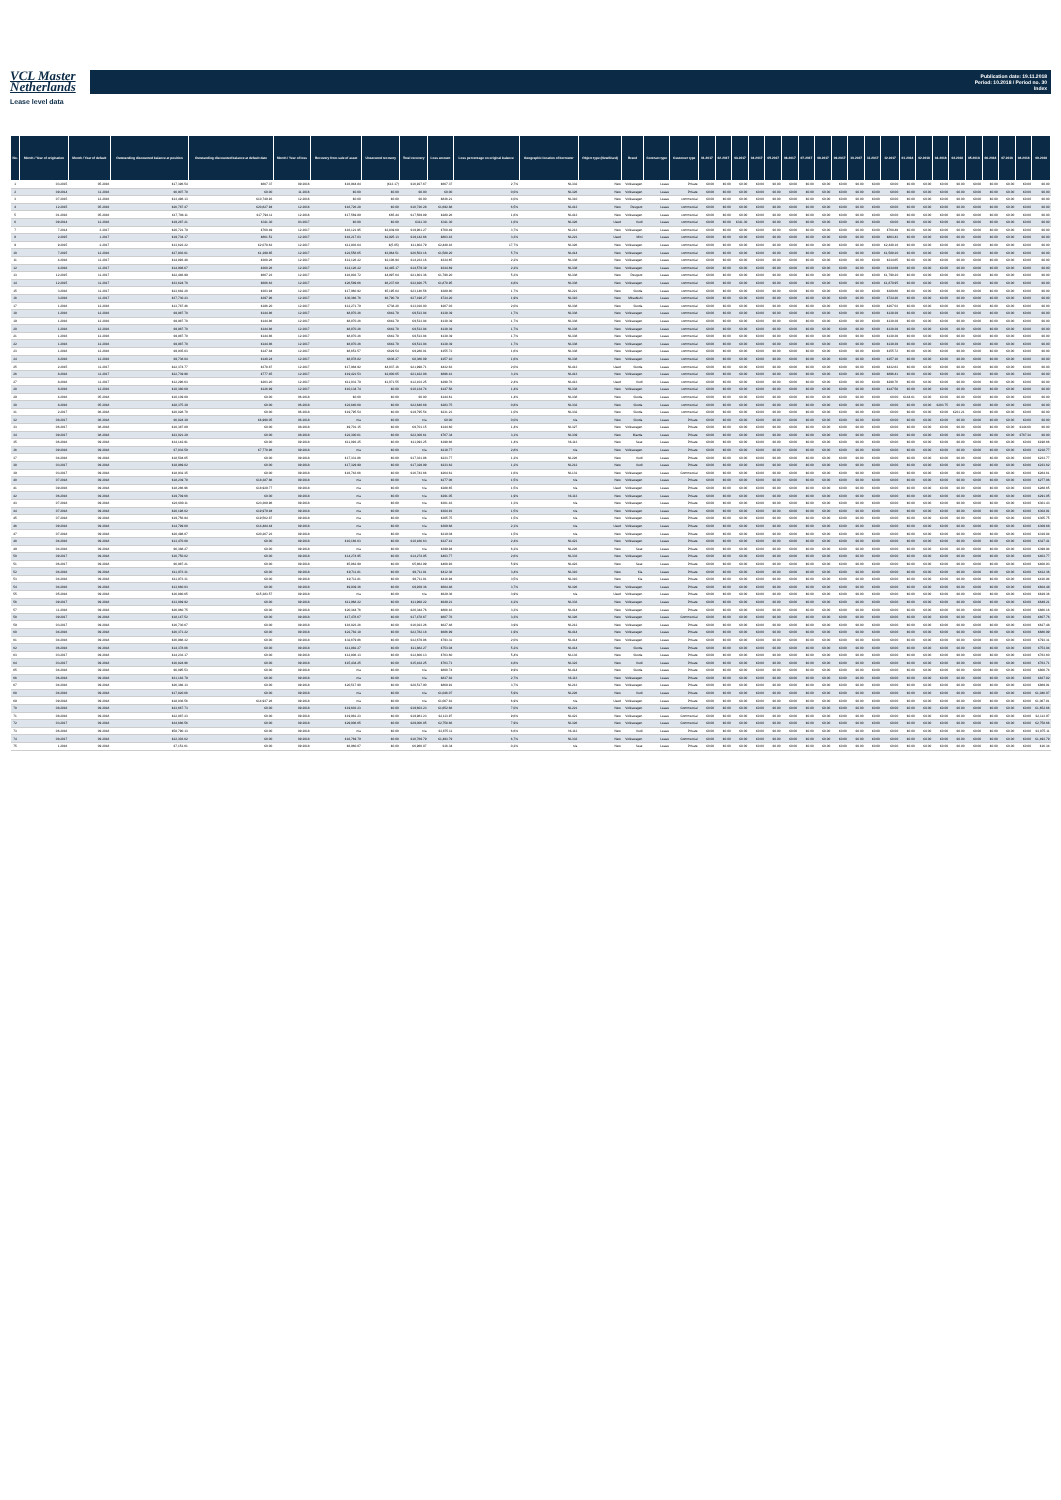VCL Master
Netherlands
Publication date: 19.11.2018
Period: 10.2018 / Period no. 30
Index
Lease level data
| No. | Month / Year of origination | Month / Year of default | Outstanding discounted balance at position | Outstanding discounted balance at default date | Month / Year of loss | Recovery from sale of asset | Unsecured recovery | Total recovery | Loss amount | Loss percentage on original balance | Geographic location of borrower | Object type (New/Used) | Brand | Contract type | Customer type | 01-2017 | 02-2017 | 03-2017 | 04-2017 | 05-2017 | 06-2017 | 07-2017 | 08-2017 | 09-2017 | 10-2017 | 11-2017 | 12-2017 | 01-2018 | 02-2018 | 03-2018 | 04-2018 | 05-2018 | 06-2018 | 07-2018 | 08-2018 | 09-2018 |
| --- | --- | --- | --- | --- | --- | --- | --- | --- | --- | --- | --- | --- | --- | --- | --- | --- | --- | --- | --- | --- | --- | --- | --- | --- | --- | --- | --- | --- | --- | --- | --- | --- | --- | --- | --- | --- |
| 1 | 03.2015 | 05.2016 | €17,396.54 | €667.37 | 09.2016 | €16,944.84 | (€13.17) | €16,927.67 | €667.37 | 2,7% | NL332 | New | Volkswagen | Lease | Private | €0.00 | €0.00 | €0.00 | €0.00 | €0.00 | €0.00 | €0.00 | €0.00 | €0.00 | €0.00 | €0.00 | €0.00 | €0.00 | €0.00 | €0.00 | €0.00 | €0.00 | €0.00 | €0.00 | €0.00 | €0.00 |
| 2 | 09.2014 | 11.2016 | €6,907.70 | €0.00 | 11.2016 | €0.00 | €0.00 | €0.00 | €0.00 | 0,0% | NL326 | New | Volkswagen | Lease | Private | €0.00 | €0.00 | €0.00 | €0.00 | €0.00 | €0.00 | €0.00 | €0.00 | €0.00 | €0.00 | €0.00 | €0.00 | €0.00 | €0.00 | €0.00 | €0.00 | €0.00 | €0.00 | €0.00 | €0.00 | €0.00 |
| 3 | 07.2015 | 12.2016 | €13,498.13 | €10,749.93 | 12.2016 | €0.00 | €0.00 | €0.00 | €836.21 | 4,0% | NL310 | New | Volkswagen | Lease | commercial | €0.00 | €0.00 | €0.00 | €0.00 | €0.00 | €0.00 | €0.00 | €0.00 | €0.00 | €0.00 | €0.00 | €0.00 | €0.00 | €0.00 | €0.00 | €0.00 | €0.00 | €0.00 | €0.00 | €0.00 | €0.00 |
| 4 | 12.2015 | 05.2016 | €26,787.47 | €20,827.94 | 12.2016 | €16,726.28 | €0.00 | €16,726.28 | €1,692.88 | 6,5% | NL413 | New | Peugeot | Lease | commercial | €0.00 | €0.00 | €0.00 | €0.00 | €0.00 | €0.00 | €0.00 | €0.00 | €0.00 | €0.00 | €0.00 | €0.00 | €0.00 | €0.00 | €0.00 | €0.00 | €0.00 | €0.00 | €0.00 | €0.00 | €0.00 |
| 5 | 01.2016 | 05.2016 | €17,794.11 | €17,794.11 | 12.2016 | €17,569.89 | €65.44 | €17,569.89 | €280.26 | 1,6% | NL413 | New | Volkswagen | Lease | commercial | €0.00 | €0.00 | €0.00 | €0.00 | €0.00 | €0.00 | €0.00 | €0.00 | €0.00 | €0.00 | €0.00 | €0.00 | €0.00 | €0.00 | €0.00 | €0.00 | €0.00 | €0.00 | €0.00 | €0.00 | €0.00 |
| 6 | 09.2014 | 12.2016 | €19,287.21 | €311.30 | 03.2017 | €0.00 | €0.00 | €311.30 | €311.30 | 1,6% | NL326 | Used | Audi | Lease | commercial | €0.00 | €0.00 | €311.30 | €0.00 | €0.00 | €0.00 | €0.00 | €0.00 | €0.00 | €0.00 | €0.00 | €0.00 | €0.00 | €0.00 | €0.00 | €0.00 | €0.00 | €0.00 | €0.00 | €0.00 | €0.00 |
| 7 | 7.2014 | 3.2017 | €20,721.79 | €760.49 | 12.2017 | €16,121.95 | €3,839.69 | €19,961.27 | €760.49 | 3,7% | NL213 | New | Volkswagen | Lease | commercial | €0.00 | €0.00 | €0.00 | €0.00 | €0.00 | €0.00 | €0.00 | €0.00 | €0.00 | €0.00 | €0.00 | €760.49 | €0.00 | €0.00 | €0.00 | €0.00 | €0.00 | €0.00 | €0.00 | €0.00 | €0.00 |
| 8 | 2.2015 | 1.2017 | €19,734.17 | €861.51 | 12.2017 | €16,217.03 | €2,925.13 | €19,142.66 | €863.43 | 3,3% | NL221 | Used | Mini | Lease | commercial | €0.00 | €0.00 | €0.00 | €0.00 | €0.00 | €0.00 | €0.00 | €0.00 | €0.00 | €0.00 | €0.00 | €863.43 | €0.00 | €0.00 | €0.00 | €0.00 | €0.00 | €0.00 | €0.00 | €0.00 | €0.00 |
| 9 | 9.2015 | 2.2017 | €13,622.22 | €2,078.63 | 12.2017 | €11,803.64 | €(5.05) | €11,802.79 | €2,448.16 | 17,7% | NL326 | New | Volkswagen | Lease | commercial | €0.00 | €0.00 | €0.00 | €0.00 | €0.00 | €0.00 | €0.00 | €0.00 | €0.00 | €0.00 | €0.00 | €2,448.16 | €0.00 | €0.00 | €0.00 | €0.00 | €0.00 | €0.00 | €0.00 | €0.00 | €0.00 |
| 10 | 7.2015 | 12.2016 | €27,803.01 | €1,299.85 | 12.2017 | €22,558.65 | €3,964.51 | €26,503.16 | €1,588.20 | 5,7% | NL414 | New | Volkswagen | Lease | commercial | €0.00 | €0.00 | €0.00 | €0.00 | €0.00 | €0.00 | €0.00 | €0.00 | €0.00 | €0.00 | €0.00 | €1,588.20 | €0.00 | €0.00 | €0.00 | €0.00 | €0.00 | €0.00 | €0.00 | €0.00 | €0.00 |
| 11 | 4.2016 | 11.2017 | €14,893.48 | €360.26 | 12.2017 | €12,126.22 | €2,106.94 | €14,233.16 | €334.65 | 2,2% | NL338 | New | Volkswagen | Lease | commercial | €0.00 | €0.00 | €0.00 | €0.00 | €0.00 | €0.00 | €0.00 | €0.00 | €0.00 | €0.00 | €0.00 | €334.65 | €0.00 | €0.00 | €0.00 | €0.00 | €0.00 | €0.00 | €0.00 | €0.00 | €0.00 |
| 12 | 4.2016 | 11.2017 | €14,908.67 | €360.26 | 12.2017 | €12,126.22 | €2,445.17 | €14,579.39 | €334.69 | 2,2% | NL338 | New | Volkswagen | Lease | commercial | €0.00 | €0.00 | €0.00 | €0.00 | €0.00 | €0.00 | €0.00 | €0.00 | €0.00 | €0.00 | €0.00 | €334.69 | €0.00 | €0.00 | €0.00 | €0.00 | €0.00 | €0.00 | €0.00 | €0.00 | €0.00 |
| 13 | 12.2015 | 11.2017 | €22,446.99 | €667.23 | 12.2017 | €16,803.72 | €4,997.64 | €21,801.36 | €1,790.20 | 5,3% | NL338 | New | Peugeot | Lease | commercial | €0.00 | €0.00 | €0.00 | €0.00 | €0.00 | €0.00 | €0.00 | €0.00 | €0.00 | €0.00 | €0.00 | €1,790.20 | €0.00 | €0.00 | €0.00 | €0.00 | €0.00 | €0.00 | €0.00 | €0.00 | €0.00 |
| 14 | 12.2015 | 11.2017 | €33,624.70 | €606.63 | 12.2017 | €26,589.66 | €6,237.69 | €32,826.75 | €1,870.95 | 4,8% | NL338 | New | Volkswagen | Lease | commercial | €0.00 | €0.00 | €0.00 | €0.00 | €0.00 | €0.00 | €0.00 | €0.00 | €0.00 | €0.00 | €0.00 | €1,870.95 | €0.00 | €0.00 | €0.00 | €0.00 | €0.00 | €0.00 | €0.00 | €0.00 | €0.00 |
| 15 | 3.2016 | 11.2017 | €23,682.20 | €303.94 | 12.2017 | €17,960.92 | €5,195.64 | €23,146.56 | €389.80 | 1,7% | NL221 | New | Skoda | Lease | commercial | €0.00 | €0.00 | €0.00 | €0.00 | €0.00 | €0.00 | €0.00 | €0.00 | €0.00 | €0.00 | €0.00 | €389.80 | €0.00 | €0.00 | €0.00 | €0.00 | €0.00 | €0.00 | €0.00 | €0.00 | €0.00 |
| 16 | 3.2016 | 11.2017 | €37,730.23 | €397.96 | 12.2017 | €30,366.76 | €6,790.79 | €37,198.27 | €724.20 | 1,9% | NL310 | New | Mitsubishi | Lease | commercial | €0.00 | €0.00 | €0.00 | €0.00 | €0.00 | €0.00 | €0.00 | €0.00 | €0.00 | €0.00 | €0.00 | €724.20 | €0.00 | €0.00 | €0.00 | €0.00 | €0.00 | €0.00 | €0.00 | €0.00 | €0.00 |
| 17 | 1.2016 | 12.2016 | €13,787.46 | €186.20 | 12.2017 | €12,271.79 | €738.20 | €13,010.00 | €267.03 | 2,0% | NL338 | New | Skoda | Lease | commercial | €0.00 | €0.00 | €0.00 | €0.00 | €0.00 | €0.00 | €0.00 | €0.00 | €0.00 | €0.00 | €0.00 | €267.03 | €0.00 | €0.00 | €0.00 | €0.00 | €0.00 | €0.00 | €0.00 | €0.00 | €0.00 |
| 18 | 1.2016 | 12.2016 | €9,987.70 | €144.86 | 12.2017 | €8,870.26 | €642.78 | €9,513.04 | €138.39 | 1,7% | NL338 | New | Volkswagen | Lease | commercial | €0.00 | €0.00 | €0.00 | €0.00 | €0.00 | €0.00 | €0.00 | €0.00 | €0.00 | €0.00 | €0.00 | €138.39 | €0.00 | €0.00 | €0.00 | €0.00 | €0.00 | €0.00 | €0.00 | €0.00 | €0.00 |
| 19 | 1.2016 | 12.2016 | €9,987.70 | €144.86 | 12.2017 | €8,870.26 | €642.78 | €9,513.04 | €138.39 | 1,7% | NL338 | New | Volkswagen | Lease | commercial | €0.00 | €0.00 | €0.00 | €0.00 | €0.00 | €0.00 | €0.00 | €0.00 | €0.00 | €0.00 | €0.00 | €138.39 | €0.00 | €0.00 | €0.00 | €0.00 | €0.00 | €0.00 | €0.00 | €0.00 | €0.00 |
| 20 | 1.2016 | 12.2016 | €9,987.70 | €144.86 | 12.2017 | €8,870.26 | €642.78 | €9,513.04 | €138.39 | 1,7% | NL338 | New | Volkswagen | Lease | commercial | €0.00 | €0.00 | €0.00 | €0.00 | €0.00 | €0.00 | €0.00 | €0.00 | €0.00 | €0.00 | €0.00 | €138.39 | €0.00 | €0.00 | €0.00 | €0.00 | €0.00 | €0.00 | €0.00 | €0.00 | €0.00 |
| 21 | 1.2016 | 12.2016 | €9,987.70 | €144.86 | 12.2017 | €8,870.26 | €642.78 | €9,513.04 | €138.39 | 1,7% | NL338 | New | Volkswagen | Lease | commercial | €0.00 | €0.00 | €0.00 | €0.00 | €0.00 | €0.00 | €0.00 | €0.00 | €0.00 | €0.00 | €0.00 | €138.39 | €0.00 | €0.00 | €0.00 | €0.00 | €0.00 | €0.00 | €0.00 | €0.00 | €0.00 |
| 22 | 1.2016 | 12.2016 | €9,987.70 | €144.86 | 12.2017 | €8,870.26 | €642.78 | €9,513.04 | €138.39 | 1,7% | NL338 | New | Volkswagen | Lease | commercial | €0.00 | €0.00 | €0.00 | €0.00 | €0.00 | €0.00 | €0.00 | €0.00 | €0.00 | €0.00 | €0.00 | €138.39 | €0.00 | €0.00 | €0.00 | €0.00 | €0.00 | €0.00 | €0.00 | €0.00 | €0.00 |
| 23 | 1.2016 | 12.2016 | €9,935.03 | €147.84 | 12.2017 | €8,651.57 | €629.54 | €9,280.01 | €155.72 | 1,6% | NL338 | New | Volkswagen | Lease | commercial | €0.00 | €0.00 | €0.00 | €0.00 | €0.00 | €0.00 | €0.00 | €0.00 | €0.00 | €0.00 | €0.00 | €155.72 | €0.00 | €0.00 | €0.00 | €0.00 | €0.00 | €0.00 | €0.00 | €0.00 | €0.00 |
| 24 | 4.2016 | 12.2016 | €9,738.04 | €140.24 | 12.2017 | €8,078.82 | €636.27 | €8,386.09 | €157.10 | 1,6% | NL338 | New | Volkswagen | Lease | commercial | €0.00 | €0.00 | €0.00 | €0.00 | €0.00 | €0.00 | €0.00 | €0.00 | €0.00 | €0.00 | €0.00 | €157.10 | €0.00 | €0.00 | €0.00 | €0.00 | €0.00 | €0.00 | €0.00 | €0.00 | €0.00 |
| 25 | 2.2015 | 11.2017 | €22,374.77 | €378.87 | 12.2017 | €17,984.92 | €4,037.16 | €21,998.71 | €432.63 | 2,0% | NL413 | Used | Skoda | Lease | commercial | €0.00 | €0.00 | €0.00 | €0.00 | €0.00 | €0.00 | €0.00 | €0.00 | €0.00 | €0.00 | €0.00 | €432.63 | €0.00 | €0.00 | €0.00 | €0.00 | €0.00 | €0.00 | €0.00 | €0.00 | €0.00 |
| 26 | 8.2016 | 11.2017 | €22,739.98 | €777.45 | 12.2017 | €19,421.53 | €2,000.65 | €21,422.08 | €896.41 | 3,1% | NL413 | New | Volkswagen | Lease | commercial | €0.00 | €0.00 | €0.00 | €0.00 | €0.00 | €0.00 | €0.00 | €0.00 | €0.00 | €0.00 | €0.00 | €896.41 | €0.00 | €0.00 | €0.00 | €0.00 | €0.00 | €0.00 | €0.00 | €0.00 | €0.00 |
| 27 | 8.2016 | 11.2017 | €12,296.63 | €263.20 | 12.2017 | €11,031.79 | €1,071.55 | €12,103.25 | €298.76 | 2,4% | NL413 | Used | Audi | Lease | commercial | €0.00 | €0.00 | €0.00 | €0.00 | €0.00 | €0.00 | €0.00 | €0.00 | €0.00 | €0.00 | €0.00 | €298.76 | €0.00 | €0.00 | €0.00 | €0.00 | €0.00 | €0.00 | €0.00 | €0.00 | €0.00 |
| 28 | 8.2016 | 12.2016 | €10,380.69 | €126.99 | 12.2017 | €10,134.74 | €0.00 | €10,134.74 | €147.58 | 1,4% | NL338 | New | Volkswagen | Lease | commercial | €0.00 | €0.00 | €0.00 | €0.00 | €0.00 | €0.00 | €0.00 | €0.00 | €0.00 | €0.00 | €0.00 | €147.58 | €0.00 | €0.00 | €0.00 | €0.00 | €0.00 | €0.00 | €0.00 | €0.00 | €0.00 |
| 29 | 4.2016 | 05.2018 | €10,109.09 | €0.00 | 06.2018 | €0.00 | €0.00 | €0.00 | €144.61 | 1,4% | NL338 | New | Skoda | Lease | commercial | €0.00 | €0.00 | €0.00 | €0.00 | €0.00 | €0.00 | €0.00 | €0.00 | €0.00 | €0.00 | €0.00 | €0.00 | €144.61 | €0.00 | €0.00 | €0.00 | €0.00 | €0.00 | €0.00 | €0.00 | €0.00 |
| 30 | 8.2016 | 05.2018 | €28,375.39 | €0.00 | 06.2018 | €22,640.68 | €0.00 | €22,640.68 | €283.75 | 0,8% | NL332 | New | Skoda | Lease | commercial | €0.00 | €0.00 | €0.00 | €0.00 | €0.00 | €0.00 | €0.00 | €0.00 | €0.00 | €0.00 | €0.00 | €0.00 | €0.00 | €0.00 | €283.75 | €0.00 | €0.00 | €0.00 | €0.00 | €0.00 | €0.00 |
| 31 | 2.2017 | 06.2018 | €20,028.70 | €0.00 | 06.2018 | €19,795.54 | €0.00 | €19,795.54 | €231.21 | 1,0% | NL332 | New | Skoda | Lease | commercial | €0.00 | €0.00 | €0.00 | €0.00 | €0.00 | €0.00 | €0.00 | €0.00 | €0.00 | €0.00 | €0.00 | €0.00 | €0.00 | €0.00 | €0.00 | €231.21 | €0.00 | €0.00 | €0.00 | €0.00 | €0.00 |
| 32 | 08.2017 | 06.2018 | €6,024.39 | €6,990.05 | 06.2018 | n/a | €0.00 | n/a | €0.00 | 0,0% | n/a | New | Skoda | Lease | Private | €0.00 | €0.00 | €0.00 | €0.00 | €0.00 | €0.00 | €0.00 | €0.00 | €0.00 | €0.00 | €0.00 | €0.00 | €0.00 | €0.00 | €0.00 | €0.00 | €0.00 | €0.00 | €0.00 | €0.00 | €0.00 |
| 33 | 06.2017 | 08.2018 | €10,387.89 | €0.00 | 08.2018 | €9,701.15 | €0.00 | €9,701.15 | €144.60 | 1,4% | NL327 | New | Volkswagen | Lease | Private | €0.00 | €0.00 | €0.00 | €0.00 | €0.00 | €0.00 | €0.00 | €0.00 | €0.00 | €0.00 | €0.00 | €0.00 | €0.00 | €0.00 | €0.00 | €0.00 | €0.00 | €0.00 | €0.00 | €144.60 | €0.00 |
| 34 | 09.2017 | 08.2018 | €23,021.29 | €0.00 | 08.2018 | €22,300.61 | €0.00 | €22,300.61 | €767.34 | 3,1% | NL339 | New | Mazda | Lease | Private | €0.00 | €0.00 | €0.00 | €0.00 | €0.00 | €0.00 | €0.00 | €0.00 | €0.00 | €0.00 | €0.00 | €0.00 | €0.00 | €0.00 | €0.00 | €0.00 | €0.00 | €0.00 | €0.00 | €767.34 | €0.00 |
| 35 | 06.2016 | 09.2018 | €14,142.91 | €0.00 | 09.2018 | €11,093.25 | €0.00 | €11,093.25 | €198.66 | 1,4% | NL113 | New | Seat | Lease | Private | €0.00 | €0.00 | €0.00 | €0.00 | €0.00 | €0.00 | €0.00 | €0.00 | €0.00 | €0.00 | €0.00 | €0.00 | €0.00 | €0.00 | €0.00 | €0.00 | €0.00 | €0.00 | €0.00 | €0.00 | €198.66 |
| 36 | 09.2016 | 09.2018 | €7,033.59 | €7,778.96 | 09.2018 | n/a | €0.00 | n/a | €218.77 | 2,8% | n/a | New | Volkswagen | Lease | Private | €0.00 | €0.00 | €0.00 | €0.00 | €0.00 | €0.00 | €0.00 | €0.00 | €0.00 | €0.00 | €0.00 | €0.00 | €0.00 | €0.00 | €0.00 | €0.00 | €0.00 | €0.00 | €0.00 | €0.00 | €218.77 |
| 37 | 04.2016 | 09.2018 | €18,504.65 | €0.00 | 09.2018 | €17,331.86 | €0.00 | €17,331.86 | €233.77 | 1,2% | NL226 | New | Audi | Lease | Private | €0.00 | €0.00 | €0.00 | €0.00 | €0.00 | €0.00 | €0.00 | €0.00 | €0.00 | €0.00 | €0.00 | €0.00 | €0.00 | €0.00 | €0.00 | €0.00 | €0.00 | €0.00 | €0.00 | €0.00 | €233.77 |
| 38 | 03.2017 | 09.2018 | €18,989.02 | €0.00 | 09.2018 | €17,329.99 | €0.00 | €17,329.99 | €233.62 | 1,2% | NL212 | New | Audi | Lease | Private | €0.00 | €0.00 | €0.00 | €0.00 | €0.00 | €0.00 | €0.00 | €0.00 | €0.00 | €0.00 | €0.00 | €0.00 | €0.00 | €0.00 | €0.00 | €0.00 | €0.00 | €0.00 | €0.00 | €0.00 | €233.62 |
| 39 | 03.2017 | 09.2018 | €18,932.35 | €0.00 | 09.2018 | €16,743.66 | €0.00 | €16,743.66 | €264.61 | 1,6% | NL131 | New | Volkswagen | Lease | Commercial | €0.00 | €0.00 | €0.00 | €0.00 | €0.00 | €0.00 | €0.00 | €0.00 | €0.00 | €0.00 | €0.00 | €0.00 | €0.00 | €0.00 | €0.00 | €0.00 | €0.00 | €0.00 | €0.00 | €0.00 | €264.61 |
| 40 | 07.2018 | 09.2018 | €18,239.78 | €18,387.86 | 09.2018 | n/a | €0.00 | n/a | €277.06 | 1,5% | n/a | New | Volkswagen | Lease | Private | €0.00 | €0.00 | €0.00 | €0.00 | €0.00 | €0.00 | €0.00 | €0.00 | €0.00 | €0.00 | €0.00 | €0.00 | €0.00 | €0.00 | €0.00 | €0.00 | €0.00 | €0.00 | €0.00 | €0.00 | €277.06 |
| 41 | 09.2016 | 09.2018 | €18,286.96 | €18,929.77 | 09.2018 | n/a | €0.00 | n/a | €288.65 | 1,5% | n/a | Used | Volkswagen | Lease | Private | €0.00 | €0.00 | €0.00 | €0.00 | €0.00 | €0.00 | €0.00 | €0.00 | €0.00 | €0.00 | €0.00 | €0.00 | €0.00 | €0.00 | €0.00 | €0.00 | €0.00 | €0.00 | €0.00 | €0.00 | €288.65 |
| 42 | 06.2016 | 09.2018 | €19,709.66 | €0.00 | 09.2018 | n/a | €0.00 | n/a | €291.05 | 1,9% | NL113 | New | Volkswagen | Lease | Private | €0.00 | €0.00 | €0.00 | €0.00 | €0.00 | €0.00 | €0.00 | €0.00 | €0.00 | €0.00 | €0.00 | €0.00 | €0.00 | €0.00 | €0.00 | €0.00 | €0.00 | €0.00 | €0.00 | €0.00 | €291.05 |
| 43 | 07.2018 | 09.2018 | €23,600.11 | €23,369.96 | 09.2018 | n/a | €0.00 | n/a | €301.43 | 1,3% | n/a | New | Volkswagen | Lease | Private | €0.00 | €0.00 | €0.00 | €0.00 | €0.00 | €0.00 | €0.00 | €0.00 | €0.00 | €0.00 | €0.00 | €0.00 | €0.00 | €0.00 | €0.00 | €0.00 | €0.00 | €0.00 | €0.00 | €0.00 | €301.43 |
| 44 | 07.2018 | 09.2018 | €20,198.02 | €19,979.94 | 09.2018 | n/a | €0.00 | n/a | €304.91 | 1,5% | n/a | New | Volkswagen | Lease | Private | €0.00 | €0.00 | €0.00 | €0.00 | €0.00 | €0.00 | €0.00 | €0.00 | €0.00 | €0.00 | €0.00 | €0.00 | €0.00 | €0.00 | €0.00 | €0.00 | €0.00 | €0.00 | €0.00 | €0.00 | €304.91 |
| 45 | 07.2018 | 09.2018 | €19,756.94 | €19,562.87 | 09.2018 | n/a | €0.00 | n/a | €305.75 | 1,5% | n/a | New | Volkswagen | Lease | Private | €0.00 | €0.00 | €0.00 | €0.00 | €0.00 | €0.00 | €0.00 | €0.00 | €0.00 | €0.00 | €0.00 | €0.00 | €0.00 | €0.00 | €0.00 | €0.00 | €0.00 | €0.00 | €0.00 | €0.00 | €305.75 |
| 46 | 09.2016 | 09.2018 | €14,799.60 | €14,484.44 | 09.2018 | n/a | €0.00 | n/a | €309.68 | 2,1% | n/a | Used | Volkswagen | Lease | Private | €0.00 | €0.00 | €0.00 | €0.00 | €0.00 | €0.00 | €0.00 | €0.00 | €0.00 | €0.00 | €0.00 | €0.00 | €0.00 | €0.00 | €0.00 | €0.00 | €0.00 | €0.00 | €0.00 | €0.00 | €309.68 |
| 47 | 07.2018 | 09.2018 | €20,498.07 | €20,267.23 | 09.2018 | n/a | €0.00 | n/a | €319.04 | 1,5% | n/a | New | Volkswagen | Lease | Private | €0.00 | €0.00 | €0.00 | €0.00 | €0.00 | €0.00 | €0.00 | €0.00 | €0.00 | €0.00 | €0.00 | €0.00 | €0.00 | €0.00 | €0.00 | €0.00 | €0.00 | €0.00 | €0.00 | €0.00 | €319.04 |
| 48 | 04.2016 | 09.2018 | €13,470.08 | €0.00 | 09.2018 | €10,166.63 | €0.00 | €10,166.63 | €327.41 | 2,4% | NL421 | New | Volkswagen | Lease | Private | €0.00 | €0.00 | €0.00 | €0.00 | €0.00 | €0.00 | €0.00 | €0.00 | €0.00 | €0.00 | €0.00 | €0.00 | €0.00 | €0.00 | €0.00 | €0.00 | €0.00 | €0.00 | €0.00 | €0.00 | €327.41 |
| 49 | 04.2016 | 09.2018 | €6,388.27 | €0.00 | 09.2018 | n/a | €0.00 | n/a | €399.94 | 6,2% | NL226 | New | Seat | Lease | Private | €0.00 | €0.00 | €0.00 | €0.00 | €0.00 | €0.00 | €0.00 | €0.00 | €0.00 | €0.00 | €0.00 | €0.00 | €0.00 | €0.00 | €0.00 | €0.00 | €0.00 | €0.00 | €0.00 | €0.00 | €399.94 |
| 50 | 09.2017 | 09.2018 | €16,750.02 | €0.00 | 09.2018 | €14,274.95 | €0.00 | €14,274.95 | €403.77 | 2,6% | NL333 | New | Volkswagen | Lease | Private | €0.00 | €0.00 | €0.00 | €0.00 | €0.00 | €0.00 | €0.00 | €0.00 | €0.00 | €0.00 | €0.00 | €0.00 | €0.00 | €0.00 | €0.00 | €0.00 | €0.00 | €0.00 | €0.00 | €0.00 | €403.77 |
| 51 | 06.2017 | 09.2018 | €6,987.21 | €0.00 | 09.2018 | €5,862.99 | €0.00 | €5,862.99 | €408.93 | 5,9% | NL423 | New | Seat | Lease | Private | €0.00 | €0.00 | €0.00 | €0.00 | €0.00 | €0.00 | €0.00 | €0.00 | €0.00 | €0.00 | €0.00 | €0.00 | €0.00 | €0.00 | €0.00 | €0.00 | €0.00 | €0.00 | €0.00 | €0.00 | €408.93 |
| 52 | 04.2016 | 09.2018 | €11,973.31 | €0.00 | 09.2018 | €9,711.81 | €0.00 | €9,711.81 | €412.36 | 3,4% | NL310 | New | Kia | Lease | Private | €0.00 | €0.00 | €0.00 | €0.00 | €0.00 | €0.00 | €0.00 | €0.00 | €0.00 | €0.00 | €0.00 | €0.00 | €0.00 | €0.00 | €0.00 | €0.00 | €0.00 | €0.00 | €0.00 | €0.00 | €412.36 |
| 53 | 04.2016 | 09.2018 | €11,973.31 | €0.00 | 09.2018 | €9,711.81 | €0.00 | €9,711.81 | €416.94 | 3,5% | NL310 | New | Kia | Lease | Private | €0.00 | €0.00 | €0.00 | €0.00 | €0.00 | €0.00 | €0.00 | €0.00 | €0.00 | €0.00 | €0.00 | €0.00 | €0.00 | €0.00 | €0.00 | €0.00 | €0.00 | €0.00 | €0.00 | €0.00 | €416.94 |
| 54 | 04.2016 | 09.2018 | €13,660.03 | €0.00 | 09.2018 | €9,939.36 | €0.00 | €9,939.36 | €604.48 | 3,7% | NL326 | New | Volkswagen | Lease | Private | €0.00 | €0.00 | €0.00 | €0.00 | €0.00 | €0.00 | €0.00 | €0.00 | €0.00 | €0.00 | €0.00 | €0.00 | €0.00 | €0.00 | €0.00 | €0.00 | €0.00 | €0.00 | €0.00 | €0.00 | €604.48 |
| 55 | 05.2016 | 09.2018 | €16,880.65 | €15,383.57 | 09.2018 | n/a | €0.00 | n/a | €629.36 | 3,9% | n/a | Used | Volkswagen | Lease | Private | €0.00 | €0.00 | €0.00 | €0.00 | €0.00 | €0.00 | €0.00 | €0.00 | €0.00 | €0.00 | €0.00 | €0.00 | €0.00 | €0.00 | €0.00 | €0.00 | €0.00 | €0.00 | €0.00 | €0.00 | €629.36 |
| 56 | 09.2017 | 09.2018 | €13,089.92 | €0.00 | 09.2018 | €11,968.22 | €0.00 | €11,968.22 | €649.21 | 4,2% | NL333 | New | Volkswagen | Lease | Private | €0.00 | €0.00 | €0.00 | €0.00 | €0.00 | €0.00 | €0.00 | €0.00 | €0.00 | €0.00 | €0.00 | €0.00 | €0.00 | €0.00 | €0.00 | €0.00 | €0.00 | €0.00 | €0.00 | €0.00 | €649.21 |
| 57 | 11.2016 | 09.2018 | €26,060.75 | €0.00 | 09.2018 | €20,344.76 | €0.00 | €20,344.76 | €866.16 | 3,3% | NL414 | New | Volkswagen | Lease | Private | €0.00 | €0.00 | €0.00 | €0.00 | €0.00 | €0.00 | €0.00 | €0.00 | €0.00 | €0.00 | €0.00 | €0.00 | €0.00 | €0.00 | €0.00 | €0.00 | €0.00 | €0.00 | €0.00 | €0.00 | €866.16 |
| 58 | 09.2017 | 09.2018 | €18,147.52 | €0.00 | 09.2018 | €17,478.67 | €0.00 | €17,478.67 | €607.76 | 3,3% | NL326 | New | Volkswagen | Lease | Commercial | €0.00 | €0.00 | €0.00 | €0.00 | €0.00 | €0.00 | €0.00 | €0.00 | €0.00 | €0.00 | €0.00 | €0.00 | €0.00 | €0.00 | €0.00 | €0.00 | €0.00 | €0.00 | €0.00 | €0.00 | €607.76 |
| 59 | 03.2017 | 09.2018 | €16,730.67 | €0.00 | 09.2018 | €16,023.26 | €0.00 | €16,023.26 | €627.48 | 3,9% | NL212 | New | Volkswagen | Lease | Private | €0.00 | €0.00 | €0.00 | €0.00 | €0.00 | €0.00 | €0.00 | €0.00 | €0.00 | €0.00 | €0.00 | €0.00 | €0.00 | €0.00 | €0.00 | €0.00 | €0.00 | €0.00 | €0.00 | €0.00 | €627.48 |
| 60 | 04.2016 | 09.2018 | €26,371.22 | €0.00 | 09.2018 | €22,782.18 | €0.00 | €22,782.18 | €686.99 | 1,9% | NL414 | New | Volkswagen | Lease | Private | €0.00 | €0.00 | €0.00 | €0.00 | €0.00 | €0.00 | €0.00 | €0.00 | €0.00 | €0.00 | €0.00 | €0.00 | €0.00 | €0.00 | €0.00 | €0.00 | €0.00 | €0.00 | €0.00 | €0.00 | €686.99 |
| 61 | 04.2016 | 09.2018 | €36,988.32 | €0.00 | 09.2018 | €32,679.86 | €0.00 | €32,679.86 | €793.31 | 2,0% | NL414 | New | Volkswagen | Lease | Private | €0.00 | €0.00 | €0.00 | €0.00 | €0.00 | €0.00 | €0.00 | €0.00 | €0.00 | €0.00 | €0.00 | €0.00 | €0.00 | €0.00 | €0.00 | €0.00 | €0.00 | €0.00 | €0.00 | €0.00 | €793.31 |
| 62 | 06.2016 | 09.2018 | €14,378.06 | €0.00 | 09.2018 | €11,882.27 | €0.00 | €11,882.27 | €753.04 | 5,2% | NL414 | New | Skoda | Lease | Private | €0.00 | €0.00 | €0.00 | €0.00 | €0.00 | €0.00 | €0.00 | €0.00 | €0.00 | €0.00 | €0.00 | €0.00 | €0.00 | €0.00 | €0.00 | €0.00 | €0.00 | €0.00 | €0.00 | €0.00 | €753.04 |
| 63 | 03.2017 | 09.2018 | €14,233.17 | €0.00 | 09.2018 | €12,806.13 | €0.00 | €12,806.13 | €763.60 | 5,4% | NL133 | New | Skoda | Lease | Private | €0.00 | €0.00 | €0.00 | €0.00 | €0.00 | €0.00 | €0.00 | €0.00 | €0.00 | €0.00 | €0.00 | €0.00 | €0.00 | €0.00 | €0.00 | €0.00 | €0.00 | €0.00 | €0.00 | €0.00 | €763.60 |
| 64 | 03.2017 | 09.2018 | €16,824.96 | €0.00 | 09.2018 | €15,434.25 | €0.00 | €15,434.25 | €763.71 | 4,8% | NL323 | New | Audi | Lease | Private | €0.00 | €0.00 | €0.00 | €0.00 | €0.00 | €0.00 | €0.00 | €0.00 | €0.00 | €0.00 | €0.00 | €0.00 | €0.00 | €0.00 | €0.00 | €0.00 | €0.00 | €0.00 | €0.00 | €0.00 | €763.71 |
| 65 | 04.2016 | 09.2018 | €6,095.53 | €0.00 | 09.2018 | n/a | €0.00 | n/a | €800.74 | 9,9% | NL414 | New | Skoda | Lease | Private | €0.00 | €0.00 | €0.00 | €0.00 | €0.00 | €0.00 | €0.00 | €0.00 | €0.00 | €0.00 | €0.00 | €0.00 | €0.00 | €0.00 | €0.00 | €0.00 | €0.00 | €0.00 | €0.00 | €0.00 | €800.74 |
| 66 | 06.2018 | 09.2018 | €31,183.79 | €0.00 | 09.2018 | n/a | €0.00 | n/a | €837.82 | 2,7% | NL113 | New | Volkswagen | Lease | Private | €0.00 | €0.00 | €0.00 | €0.00 | €0.00 | €0.00 | €0.00 | €0.00 | €0.00 | €0.00 | €0.00 | €0.00 | €0.00 | €0.00 | €0.00 | €0.00 | €0.00 | €0.00 | €0.00 | €0.00 | €837.82 |
| 67 | 04.2016 | 09.2018 | €26,386.13 | €0.00 | 09.2018 | €20,517.90 | €0.00 | €20,517.90 | €869.91 | 3,7% | NL213 | New | Volkswagen | Lease | Private | €0.00 | €0.00 | €0.00 | €0.00 | €0.00 | €0.00 | €0.00 | €0.00 | €0.00 | €0.00 | €0.00 | €0.00 | €0.00 | €0.00 | €0.00 | €0.00 | €0.00 | €0.00 | €0.00 | €0.00 | €869.91 |
| 68 | 04.2016 | 09.2018 | €17,820.66 | €0.00 | 09.2018 | n/a | €0.00 | n/a | €1,046.07 | 5,9% | NL226 | New | Audi | Lease | Private | €0.00 | €0.00 | €0.00 | €0.00 | €0.00 | €0.00 | €0.00 | €0.00 | €0.00 | €0.00 | €0.00 | €0.00 | €0.00 | €0.00 | €0.00 | €0.00 | €0.00 | €0.00 | €0.00 | €0.00 | €1,046.07 |
| 69 | 09.2018 | 09.2018 | €18,036.56 | €14,937.26 | 09.2018 | n/a | €0.00 | n/a | €1,067.81 | 6,9% | n/a | Used | Volkswagen | Lease | Private | €0.00 | €0.00 | €0.00 | €0.00 | €0.00 | €0.00 | €0.00 | €0.00 | €0.00 | €0.00 | €0.00 | €0.00 | €0.00 | €0.00 | €0.00 | €0.00 | €0.00 | €0.00 | €0.00 | €0.00 | €1,067.81 |
| 70 | 08.2016 | 09.2018 | €23,667.73 | €0.00 | 09.2018 | €19,603.23 | €0.00 | €19,603.23 | €1,652.66 | 7,0% | NL221 | New | Volkswagen | Lease | Commercial | €0.00 | €0.00 | €0.00 | €0.00 | €0.00 | €0.00 | €0.00 | €0.00 | €0.00 | €0.00 | €0.00 | €0.00 | €0.00 | €0.00 | €0.00 | €0.00 | €0.00 | €0.00 | €0.00 | €0.00 | €1,652.66 |
| 71 | 08.2016 | 09.2018 | €22,087.23 | €0.00 | 09.2018 | €19,981.23 | €0.00 | €19,981.23 | €2,113.97 | 9,6% | NL421 | New | Volkswagen | Lease | Commercial | €0.00 | €0.00 | €0.00 | €0.00 | €0.00 | €0.00 | €0.00 | €0.00 | €0.00 | €0.00 | €0.00 | €0.00 | €0.00 | €0.00 | €0.00 | €0.00 | €0.00 | €0.00 | €0.00 | €0.00 | €2,113.97 |
| 72 | 03.2017 | 09.2018 | €34,686.56 | €0.00 | 09.2018 | €29,006.05 | €0.00 | €29,006.05 | €2,758.66 | 7,9% | NL326 | New | Volkswagen | Lease | Commercial | €0.00 | €0.00 | €0.00 | €0.00 | €0.00 | €0.00 | €0.00 | €0.00 | €0.00 | €0.00 | €0.00 | €0.00 | €0.00 | €0.00 | €0.00 | €0.00 | €0.00 | €0.00 | €0.00 | €0.00 | €2,758.66 |
| 73 | 06.2016 | 09.2018 | €58,790.13 | €0.00 | 09.2018 | n/a | €0.00 | n/a | €3,875.11 | 6,6% | NL113 | New | Audi | Lease | Private | €0.00 | €0.00 | €0.00 | €0.00 | €0.00 | €0.00 | €0.00 | €0.00 | €0.00 | €0.00 | €0.00 | €0.00 | €0.00 | €0.00 | €0.00 | €0.00 | €0.00 | €0.00 | €0.00 | €0.00 | €3,875.11 |
| 74 | 08.2017 | 09.2018 | €22,303.62 | €0.00 | 09.2018 | €16,769.79 | €0.00 | €16,769.79 | €1,493.79 | 6,7% | NL333 | New | Volkswagen | Lease | Commercial | €0.00 | €0.00 | €0.00 | €0.00 | €0.00 | €0.00 | €0.00 | €0.00 | €0.00 | €0.00 | €0.00 | €0.00 | €0.00 | €0.00 | €0.00 | €0.00 | €0.00 | €0.00 | €0.00 | €0.00 | €1,493.79 |
| 75 | 1.2016 | 09.2018 | €7,151.61 | €0.00 | 09.2018 | €6,960.07 | €0.00 | €6,960.07 | €16.34 | 0,2% | n/a | New | Seat | Lease | Private | €0.00 | €0.00 | €0.00 | €0.00 | €0.00 | €0.00 | €0.00 | €0.00 | €0.00 | €0.00 | €0.00 | €0.00 | €0.00 | €0.00 | €0.00 | €0.00 | €0.00 | €0.00 | €0.00 | €0.00 | €16.34 |